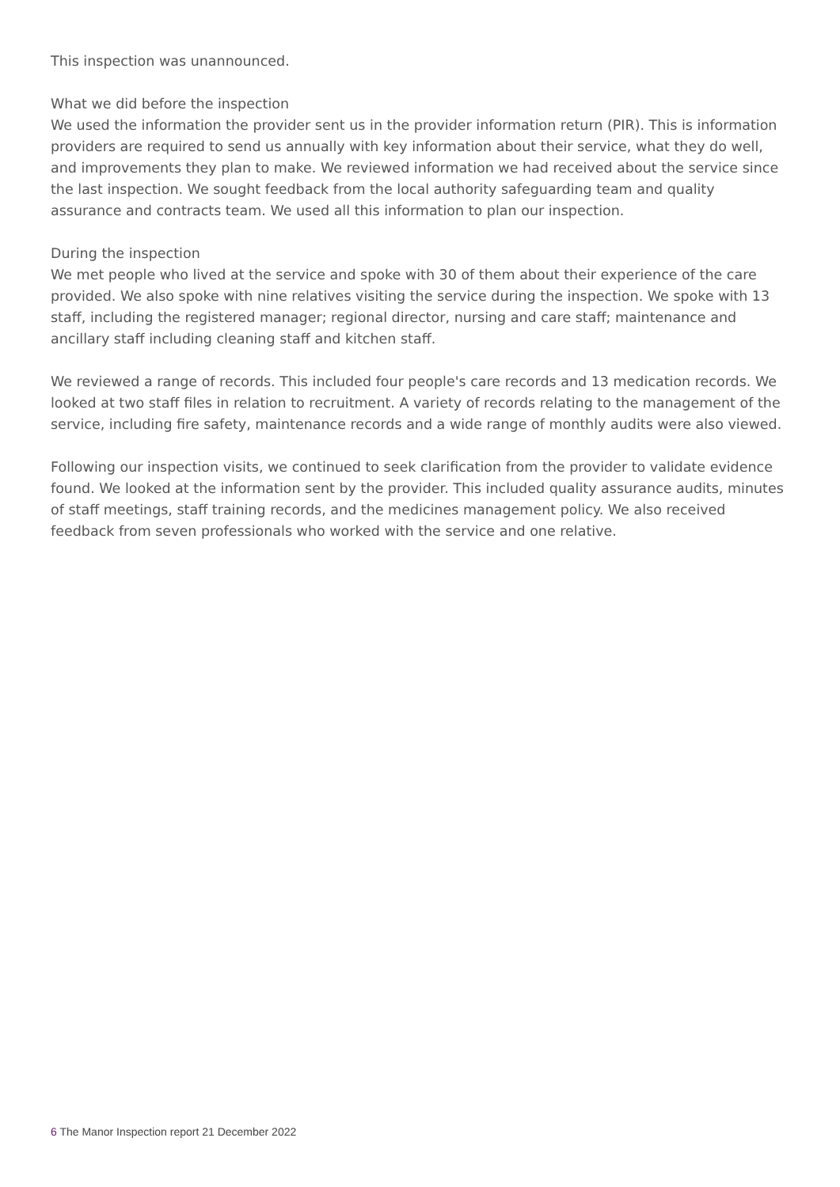This inspection was unannounced.
What we did before the inspection
We used the information the provider sent us in the provider information return (PIR). This is information providers are required to send us annually with key information about their service, what they do well, and improvements they plan to make. We reviewed information we had received about the service since the last inspection. We sought feedback from the local authority safeguarding team and quality assurance and contracts team. We used all this information to plan our inspection.
During the inspection
We met people who lived at the service and spoke with 30 of them about their experience of the care provided. We also spoke with nine relatives visiting the service during the inspection. We spoke with 13 staff, including the registered manager; regional director, nursing and care staff; maintenance and ancillary staff including cleaning staff and kitchen staff.
We reviewed a range of records. This included four people's care records and 13 medication records. We looked at two staff files in relation to recruitment. A variety of records relating to the management of the service, including fire safety, maintenance records and a wide range of monthly audits were also viewed.
Following our inspection visits, we continued to seek clarification from the provider to validate evidence found. We looked at the information sent by the provider. This included quality assurance audits, minutes of staff meetings, staff training records, and the medicines management policy. We also received feedback from seven professionals who worked with the service and one relative.
6 The Manor Inspection report 21 December 2022